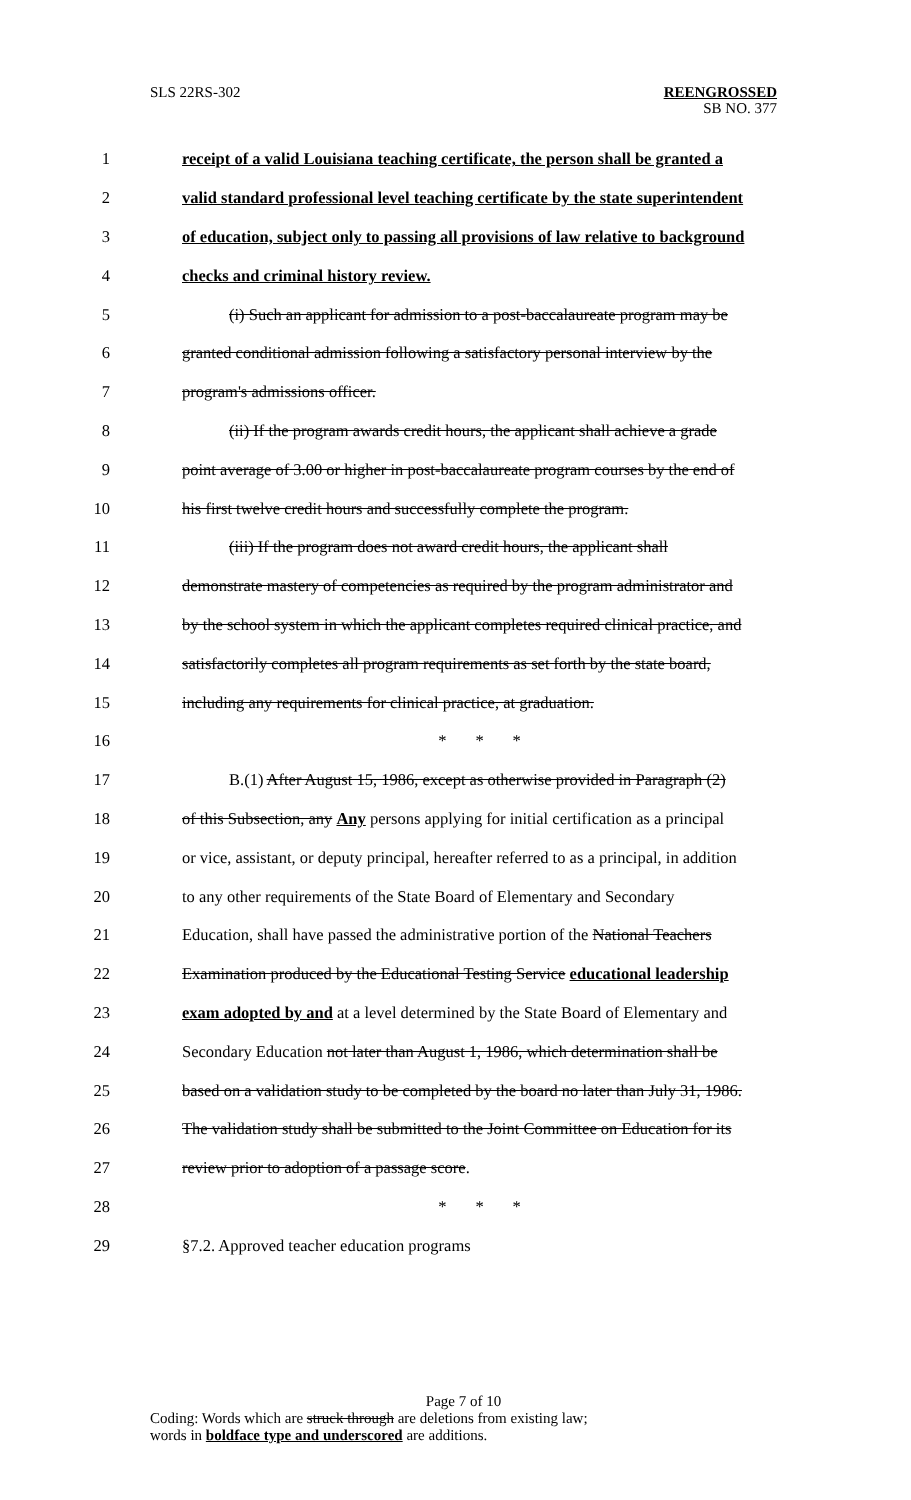SLS 22RS-302 REENGROSSED
SB NO. 377
1 receipt of a valid Louisiana teaching certificate, the person shall be granted a
2 valid standard professional level teaching certificate by the state superintendent
3 of education, subject only to passing all provisions of law relative to background
4 checks and criminal history review.
5 (i) Such an applicant for admission to a post-baccalaureate program may be
6 granted conditional admission following a satisfactory personal interview by the
7 program's admissions officer.
8 (ii) If the program awards credit hours, the applicant shall achieve a grade
9 point average of 3.00 or higher in post-baccalaureate program courses by the end of
10 his first twelve credit hours and successfully complete the program.
11 (iii) If the program does not award credit hours, the applicant shall
12 demonstrate mastery of competencies as required by the program administrator and
13 by the school system in which the applicant completes required clinical practice, and
14 satisfactorily completes all program requirements as set forth by the state board,
15 including any requirements for clinical practice, at graduation.
16 * * *
17 B.(1) After August 15, 1986, except as otherwise provided in Paragraph (2)
18 of this Subsection, any Any persons applying for initial certification as a principal
19 or vice, assistant, or deputy principal, hereafter referred to as a principal, in addition
20 to any other requirements of the State Board of Elementary and Secondary
21 Education, shall have passed the administrative portion of the National Teachers
22 Examination produced by the Educational Testing Service educational leadership
23 exam adopted by and at a level determined by the State Board of Elementary and
24 Secondary Education not later than August 1, 1986, which determination shall be
25 based on a validation study to be completed by the board no later than July 31, 1986.
26 The validation study shall be submitted to the Joint Committee on Education for its
27 review prior to adoption of a passage score.
28 * * *
29 §7.2. Approved teacher education programs
Page 7 of 10
Coding: Words which are struck through are deletions from existing law;
words in boldface type and underscored are additions.